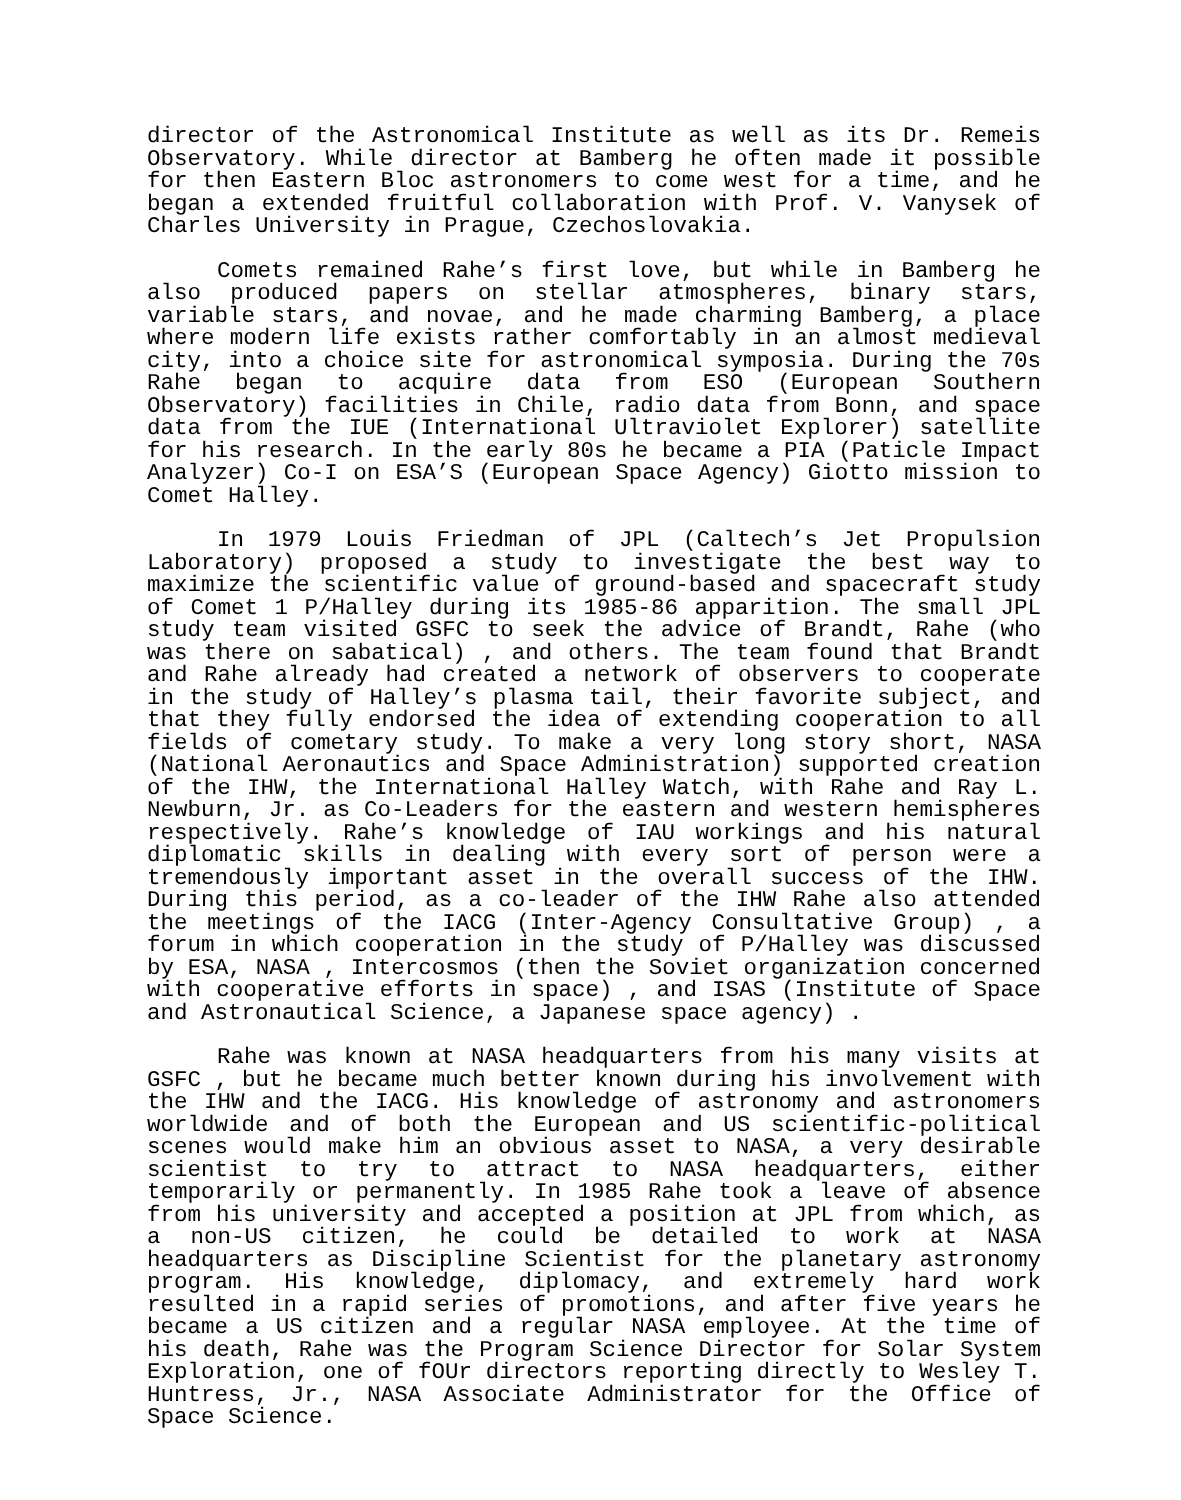director of the Astronomical Institute as well as its Dr. Remeis Observatory. While director at Bamberg he often made it possible for then Eastern Bloc astronomers to come west for a time, and he began a extended fruitful collaboration with Prof. V. Vanysek of Charles University in Prague, Czechoslovakia.
Comets remained Rahe’s first love, but while in Bamberg he also produced papers on stellar atmospheres, binary stars, variable stars, and novae, and he made charming Bamberg, a place where modern life exists rather comfortably in an almost medieval city, into a choice site for astronomical symposia. During the 70s Rahe began to acquire data from ESO (European Southern Observatory) facilities in Chile, radio data from Bonn, and space data from the IUE (International Ultraviolet Explorer) satellite for his research. In the early 80s he became a PIA (Paticle Impact Analyzer) Co-I on ESA’S (European Space Agency) Giotto mission to Comet Halley.
In 1979 Louis Friedman of JPL (Caltech’s Jet Propulsion Laboratory) proposed a study to investigate the best way to maximize the scientific value of ground-based and spacecraft study of Comet 1 P/Halley during its 1985-86 apparition. The small JPL study team visited GSFC to seek the advice of Brandt, Rahe (who was there on sabatical) , and others. The team found that Brandt and Rahe already had created a network of observers to cooperate in the study of Halley’s plasma tail, their favorite subject, and that they fully endorsed the idea of extending cooperation to all fields of cometary study. To make a very long story short, NASA (National Aeronautics and Space Administration) supported creation of the IHW, the International Halley Watch, with Rahe and Ray L. Newburn, Jr. as Co-Leaders for the eastern and western hemispheres respectively. Rahe’s knowledge of IAU workings and his natural diplomatic skills in dealing with every sort of person were a tremendously important asset in the overall success of the IHW. During this period, as a co-leader of the IHW Rahe also attended the meetings of the IACG (Inter-Agency Consultative Group) , a forum in which cooperation in the study of P/Halley was discussed by ESA, NASA , Intercosmos (then the Soviet organization concerned with cooperative efforts in space) , and ISAS (Institute of Space and Astronautical Science, a Japanese space agency) .
Rahe was known at NASA headquarters from his many visits at GSFC , but he became much better known during his involvement with the IHW and the IACG. His knowledge of astronomy and astronomers worldwide and of both the European and US scientific-political scenes would make him an obvious asset to NASA, a very desirable scientist to try to attract to NASA headquarters, either temporarily or permanently. In 1985 Rahe took a leave of absence from his university and accepted a position at JPL from which, as a non-US citizen, he could be detailed to work at NASA headquarters as Discipline Scientist for the planetary astronomy program. His knowledge, diplomacy, and extremely hard work resulted in a rapid series of promotions, and after five years he became a US citizen and a regular NASA employee. At the time of his death, Rahe was the Program Science Director for Solar System Exploration, one of fOUr directors reporting directly to Wesley T. Huntress, Jr., NASA Associate Administrator for the Office of Space Science.